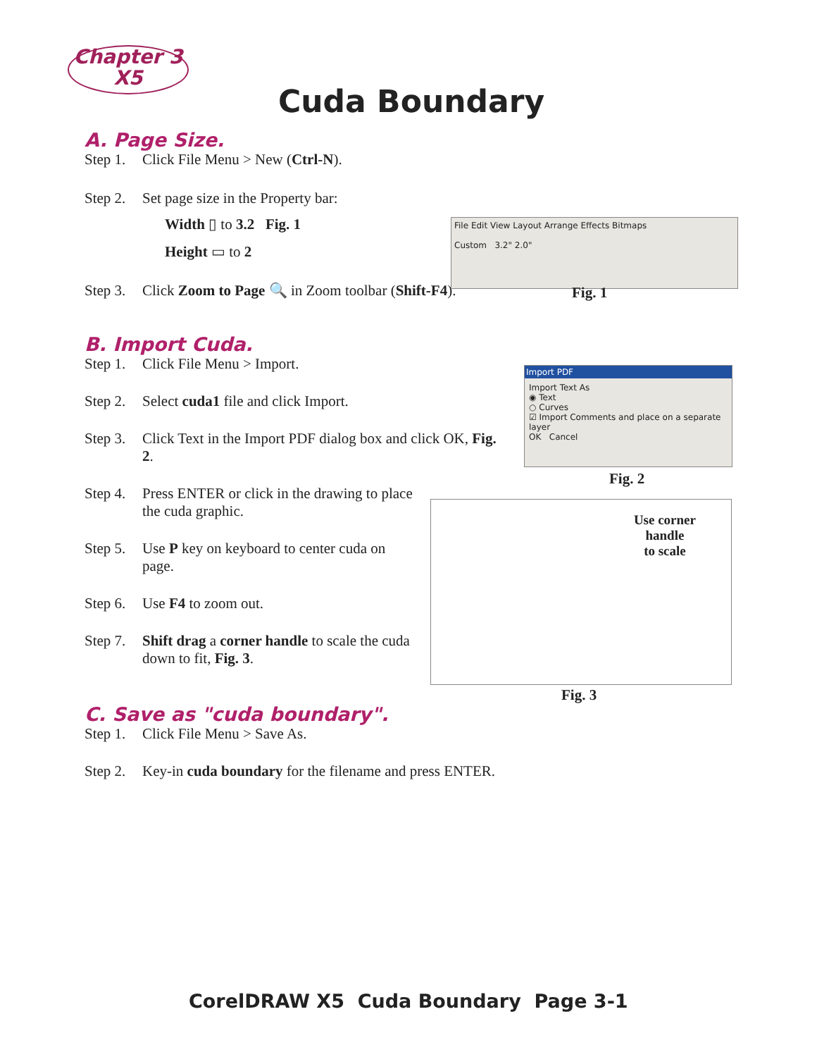Chapter 3
X5
Cuda Boundary
A. Page Size.
Step 1. Click File Menu > New (Ctrl-N).
Step 2. Set page size in the Property bar:
Width ▯ to 3.2 Fig. 1
Height ▭ to 2
Step 3. Click Zoom to Page 🔍 in Zoom toolbar (Shift-F4).
File Edit View Layout Arrange Effects Bitmaps
Custom 3.2" 2.0"
Fig. 1
B. Import Cuda.
Step 1. Click File Menu > Import.
Step 2. Select cuda1 file and click Import.
Step 3. Click Text in the Import PDF dialog box and click OK, Fig. 2.
Step 4. Press ENTER or click in the drawing to place the cuda graphic.
Step 5. Use P key on keyboard to center cuda on page.
Step 6. Use F4 to zoom out.
Step 7. Shift drag a corner handle to scale the cuda down to fit, Fig. 3.
Import PDF
Import Text As
◉ Text
○ Curves
☑ Import Comments and place on a separate layer
OK Cancel
Fig. 2
Use corner
handle
to scale
Fig. 3
C. Save as "cuda boundary".
Step 1. Click File Menu > Save As.
Step 2. Key-in cuda boundary for the filename and press ENTER.
CorelDRAW X5 Cuda Boundary Page 3-1